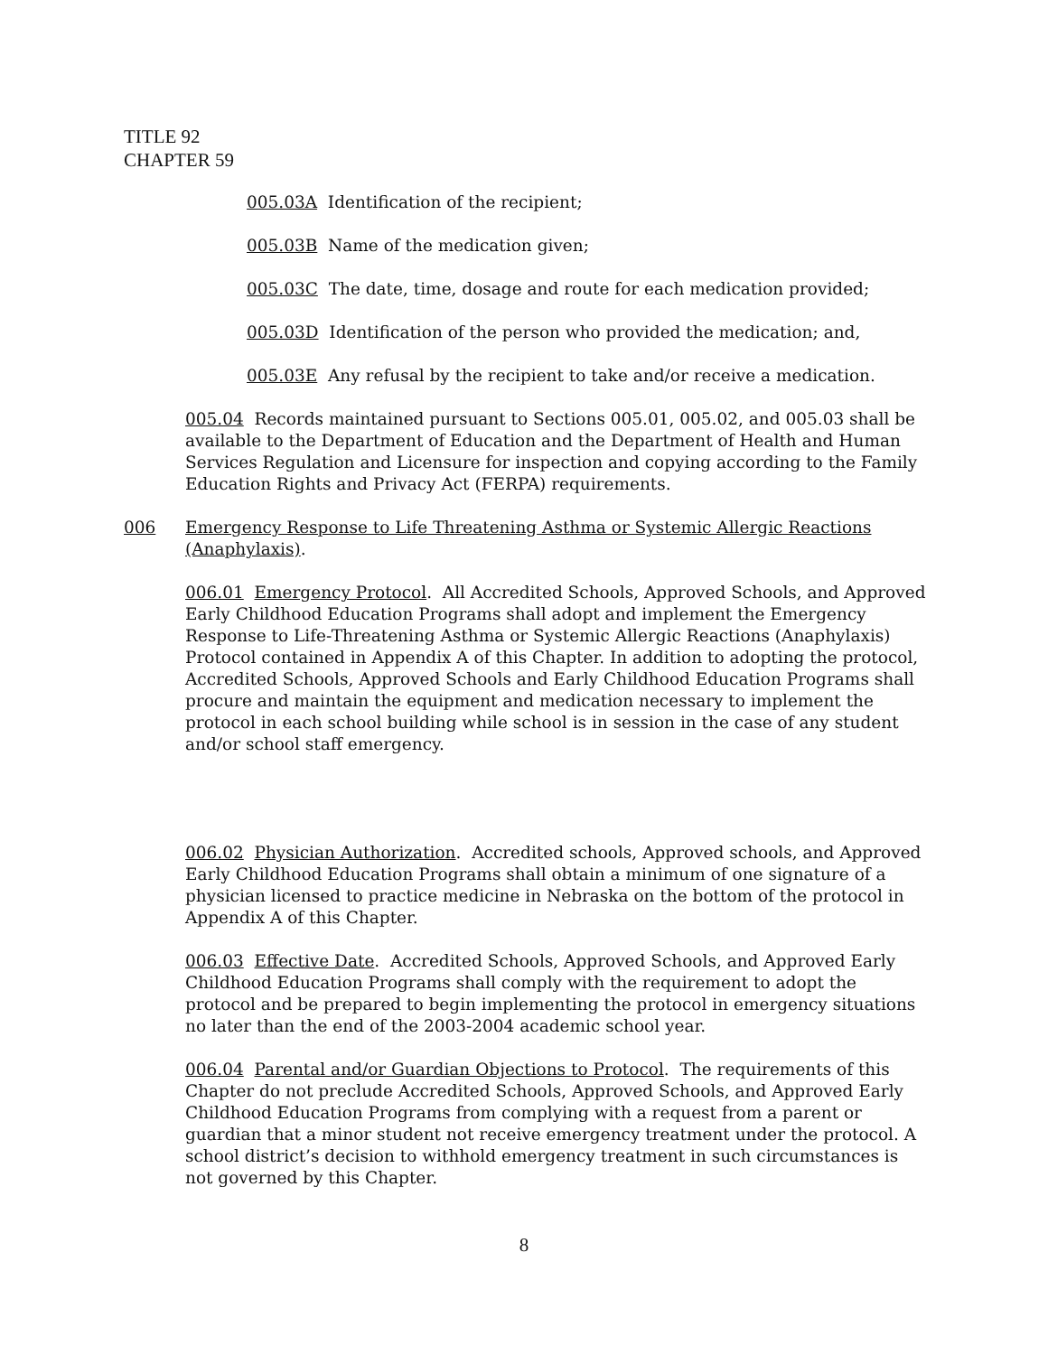TITLE 92
CHAPTER 59
005.03A Identification of the recipient;
005.03B Name of the medication given;
005.03C The date, time, dosage and route for each medication provided;
005.03D Identification of the person who provided the medication; and,
005.03E Any refusal by the recipient to take and/or receive a medication.
005.04 Records maintained pursuant to Sections 005.01, 005.02, and 005.03 shall be available to the Department of Education and the Department of Health and Human Services Regulation and Licensure for inspection and copying according to the Family Education Rights and Privacy Act (FERPA) requirements.
006 Emergency Response to Life Threatening Asthma or Systemic Allergic Reactions (Anaphylaxis).
006.01 Emergency Protocol. All Accredited Schools, Approved Schools, and Approved Early Childhood Education Programs shall adopt and implement the Emergency Response to Life-Threatening Asthma or Systemic Allergic Reactions (Anaphylaxis) Protocol contained in Appendix A of this Chapter. In addition to adopting the protocol, Accredited Schools, Approved Schools and Early Childhood Education Programs shall procure and maintain the equipment and medication necessary to implement the protocol in each school building while school is in session in the case of any student and/or school staff emergency.
006.02 Physician Authorization. Accredited schools, Approved schools, and Approved Early Childhood Education Programs shall obtain a minimum of one signature of a physician licensed to practice medicine in Nebraska on the bottom of the protocol in Appendix A of this Chapter.
006.03 Effective Date. Accredited Schools, Approved Schools, and Approved Early Childhood Education Programs shall comply with the requirement to adopt the protocol and be prepared to begin implementing the protocol in emergency situations no later than the end of the 2003-2004 academic school year.
006.04 Parental and/or Guardian Objections to Protocol. The requirements of this Chapter do not preclude Accredited Schools, Approved Schools, and Approved Early Childhood Education Programs from complying with a request from a parent or guardian that a minor student not receive emergency treatment under the protocol. A school district’s decision to withhold emergency treatment in such circumstances is not governed by this Chapter.
8